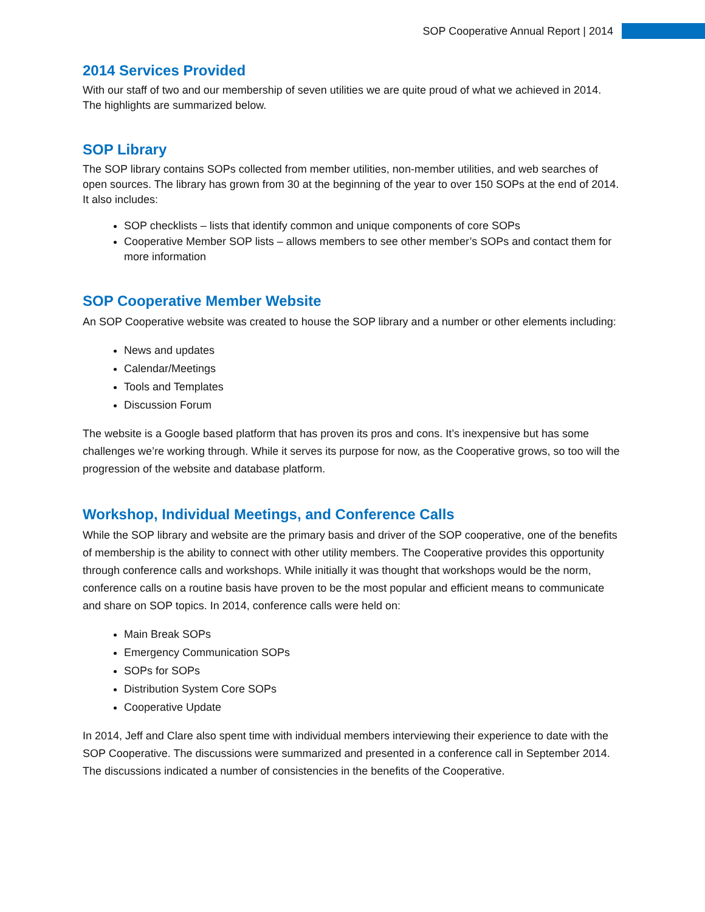SOP Cooperative Annual Report | 2014
2014 Services Provided
With our staff of two and our membership of seven utilities we are quite proud of what we achieved in 2014. The highlights are summarized below.
SOP Library
The SOP library contains SOPs collected from member utilities, non-member utilities, and web searches of open sources. The library has grown from 30 at the beginning of the year to over 150 SOPs at the end of 2014. It also includes:
SOP checklists – lists that identify common and unique components of core SOPs
Cooperative Member SOP lists – allows members to see other member’s SOPs and contact them for more information
SOP Cooperative Member Website
An SOP Cooperative website was created to house the SOP library and a number or other elements including:
News and updates
Calendar/Meetings
Tools and Templates
Discussion Forum
The website is a Google based platform that has proven its pros and cons. It’s inexpensive but has some challenges we’re working through. While it serves its purpose for now, as the Cooperative grows, so too will the progression of the website and database platform.
Workshop, Individual Meetings, and Conference Calls
While the SOP library and website are the primary basis and driver of the SOP cooperative, one of the benefits of membership is the ability to connect with other utility members. The Cooperative provides this opportunity through conference calls and workshops. While initially it was thought that workshops would be the norm, conference calls on a routine basis have proven to be the most popular and efficient means to communicate and share on SOP topics. In 2014, conference calls were held on:
Main Break SOPs
Emergency Communication SOPs
SOPs for SOPs
Distribution System Core SOPs
Cooperative Update
In 2014, Jeff and Clare also spent time with individual members interviewing their experience to date with the SOP Cooperative. The discussions were summarized and presented in a conference call in September 2014. The discussions indicated a number of consistencies in the benefits of the Cooperative.